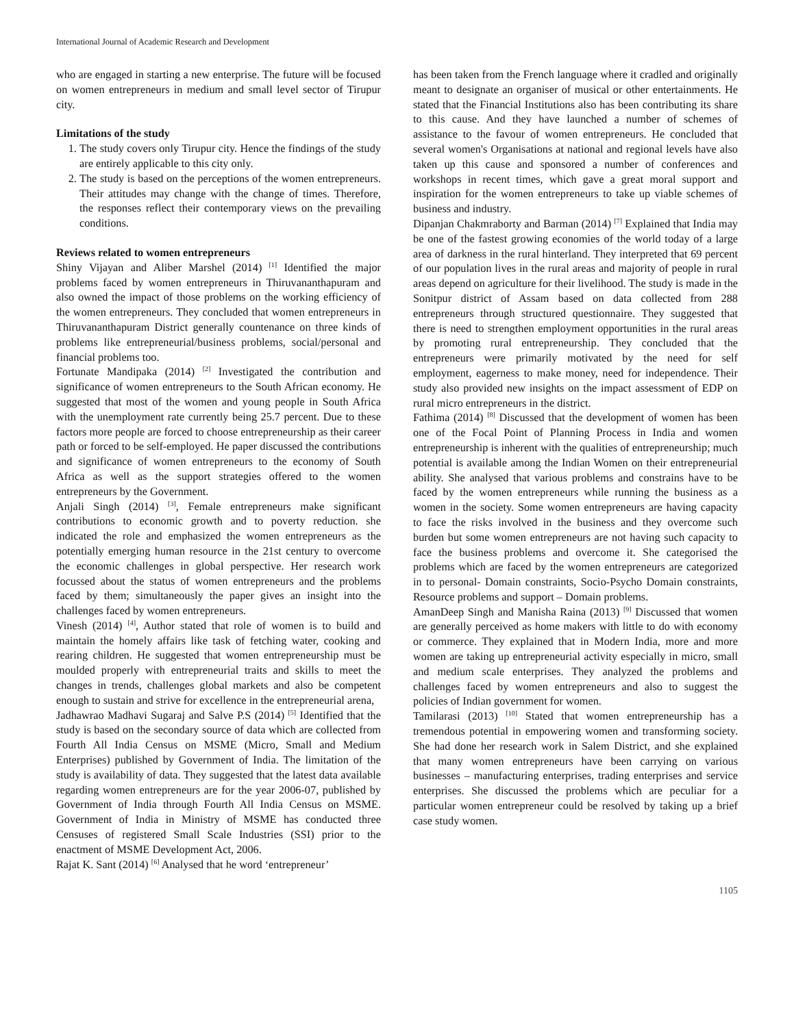International Journal of Academic Research and Development
who are engaged in starting a new enterprise. The future will be focused on women entrepreneurs in medium and small level sector of Tirupur city.
Limitations of the study
1. The study covers only Tirupur city. Hence the findings of the study are entirely applicable to this city only.
2. The study is based on the perceptions of the women entrepreneurs. Their attitudes may change with the change of times. Therefore, the responses reflect their contemporary views on the prevailing conditions.
Reviews related to women entrepreneurs
Shiny Vijayan and Aliber Marshel (2014) <sup>[1]</sup> Identified the major problems faced by women entrepreneurs in Thiruvananthapuram and also owned the impact of those problems on the working efficiency of the women entrepreneurs. They concluded that women entrepreneurs in Thiruvananthapuram District generally countenance on three kinds of problems like entrepreneurial/business problems, social/personal and financial problems too.
Fortunate Mandipaka (2014) <sup>[2]</sup> Investigated the contribution and significance of women entrepreneurs to the South African economy. He suggested that most of the women and young people in South Africa with the unemployment rate currently being 25.7 percent. Due to these factors more people are forced to choose entrepreneurship as their career path or forced to be self-employed. He paper discussed the contributions and significance of women entrepreneurs to the economy of South Africa as well as the support strategies offered to the women entrepreneurs by the Government.
Anjali Singh (2014) <sup>[3]</sup>, Female entrepreneurs make significant contributions to economic growth and to poverty reduction. she indicated the role and emphasized the women entrepreneurs as the potentially emerging human resource in the 21st century to overcome the economic challenges in global perspective. Her research work focussed about the status of women entrepreneurs and the problems faced by them; simultaneously the paper gives an insight into the challenges faced by women entrepreneurs.
Vinesh (2014) <sup>[4]</sup>, Author stated that role of women is to build and maintain the homely affairs like task of fetching water, cooking and rearing children. He suggested that women entrepreneurship must be moulded properly with entrepreneurial traits and skills to meet the changes in trends, challenges global markets and also be competent enough to sustain and strive for excellence in the entrepreneurial arena,
Jadhawrao Madhavi Sugaraj and Salve P.S (2014) <sup>[5]</sup> Identified that the study is based on the secondary source of data which are collected from Fourth All India Census on MSME (Micro, Small and Medium Enterprises) published by Government of India. The limitation of the study is availability of data. They suggested that the latest data available regarding women entrepreneurs are for the year 2006-07, published by Government of India through Fourth All India Census on MSME. Government of India in Ministry of MSME has conducted three Censuses of registered Small Scale Industries (SSI) prior to the enactment of MSME Development Act, 2006.
Rajat K. Sant (2014) <sup>[6]</sup> Analysed that he word ‘entrepreneur’
has been taken from the French language where it cradled and originally meant to designate an organiser of musical or other entertainments. He stated that the Financial Institutions also has been contributing its share to this cause. And they have launched a number of schemes of assistance to the favour of women entrepreneurs. He concluded that several women's Organisations at national and regional levels have also taken up this cause and sponsored a number of conferences and workshops in recent times, which gave a great moral support and inspiration for the women entrepreneurs to take up viable schemes of business and industry.
Dipanjan Chakmraborty and Barman (2014) <sup>[7]</sup> Explained that India may be one of the fastest growing economies of the world today of a large area of darkness in the rural hinterland. They interpreted that 69 percent of our population lives in the rural areas and majority of people in rural areas depend on agriculture for their livelihood. The study is made in the Sonitpur district of Assam based on data collected from 288 entrepreneurs through structured questionnaire. They suggested that there is need to strengthen employment opportunities in the rural areas by promoting rural entrepreneurship. They concluded that the entrepreneurs were primarily motivated by the need for self employment, eagerness to make money, need for independence. Their study also provided new insights on the impact assessment of EDP on rural micro entrepreneurs in the district.
Fathima (2014) <sup>[8]</sup> Discussed that the development of women has been one of the Focal Point of Planning Process in India and women entrepreneurship is inherent with the qualities of entrepreneurship; much potential is available among the Indian Women on their entrepreneurial ability. She analysed that various problems and constrains have to be faced by the women entrepreneurs while running the business as a women in the society. Some women entrepreneurs are having capacity to face the risks involved in the business and they overcome such burden but some women entrepreneurs are not having such capacity to face the business problems and overcome it. She categorised the problems which are faced by the women entrepreneurs are categorized in to personal- Domain constraints, Socio-Psycho Domain constraints, Resource problems and support – Domain problems.
AmanDeep Singh and Manisha Raina (2013) <sup>[9]</sup> Discussed that women are generally perceived as home makers with little to do with economy or commerce. They explained that in Modern India, more and more women are taking up entrepreneurial activity especially in micro, small and medium scale enterprises. They analyzed the problems and challenges faced by women entrepreneurs and also to suggest the policies of Indian government for women.
Tamilarasi (2013) <sup>[10]</sup> Stated that women entrepreneurship has a tremendous potential in empowering women and transforming society. She had done her research work in Salem District, and she explained that many women entrepreneurs have been carrying on various businesses – manufacturing enterprises, trading enterprises and service enterprises. She discussed the problems which are peculiar for a particular women entrepreneur could be resolved by taking up a brief case study women.
1105